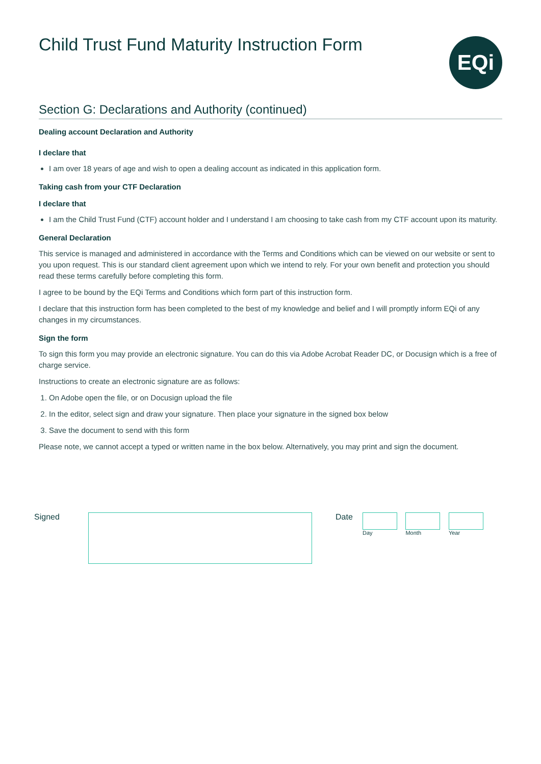Child Trust Fund Maturity Instruction Form
EQi
Section G: Declarations and Authority (continued)
Dealing account Declaration and Authority
I declare that
I am over 18 years of age and wish to open a dealing account as indicated in this application form.
Taking cash from your CTF Declaration
I declare that
I am the Child Trust Fund (CTF) account holder and I understand I am choosing to take cash from my CTF account upon its maturity.
General Declaration
This service is managed and administered in accordance with the Terms and Conditions which can be viewed on our website or sent to you upon request. This is our standard client agreement upon which we intend to rely. For your own benefit and protection you should read these terms carefully before completing this form.
I agree to be bound by the EQi Terms and Conditions which form part of this instruction form.
I declare that this instruction form has been completed to the best of my knowledge and belief and I will promptly inform EQi of any changes in my circumstances.
Sign the form
To sign this form you may provide an electronic signature. You can do this via Adobe Acrobat Reader DC, or Docusign which is a free of charge service.
Instructions to create an electronic signature are as follows:
1. On Adobe open the file, or on Docusign upload the file
2. In the editor, select sign and draw your signature. Then place your signature in the signed box below
3. Save the document to send with this form
Please note, we cannot accept a typed or written name in the box below. Alternatively, you may print and sign the document.
Signed Date
Day Month Year